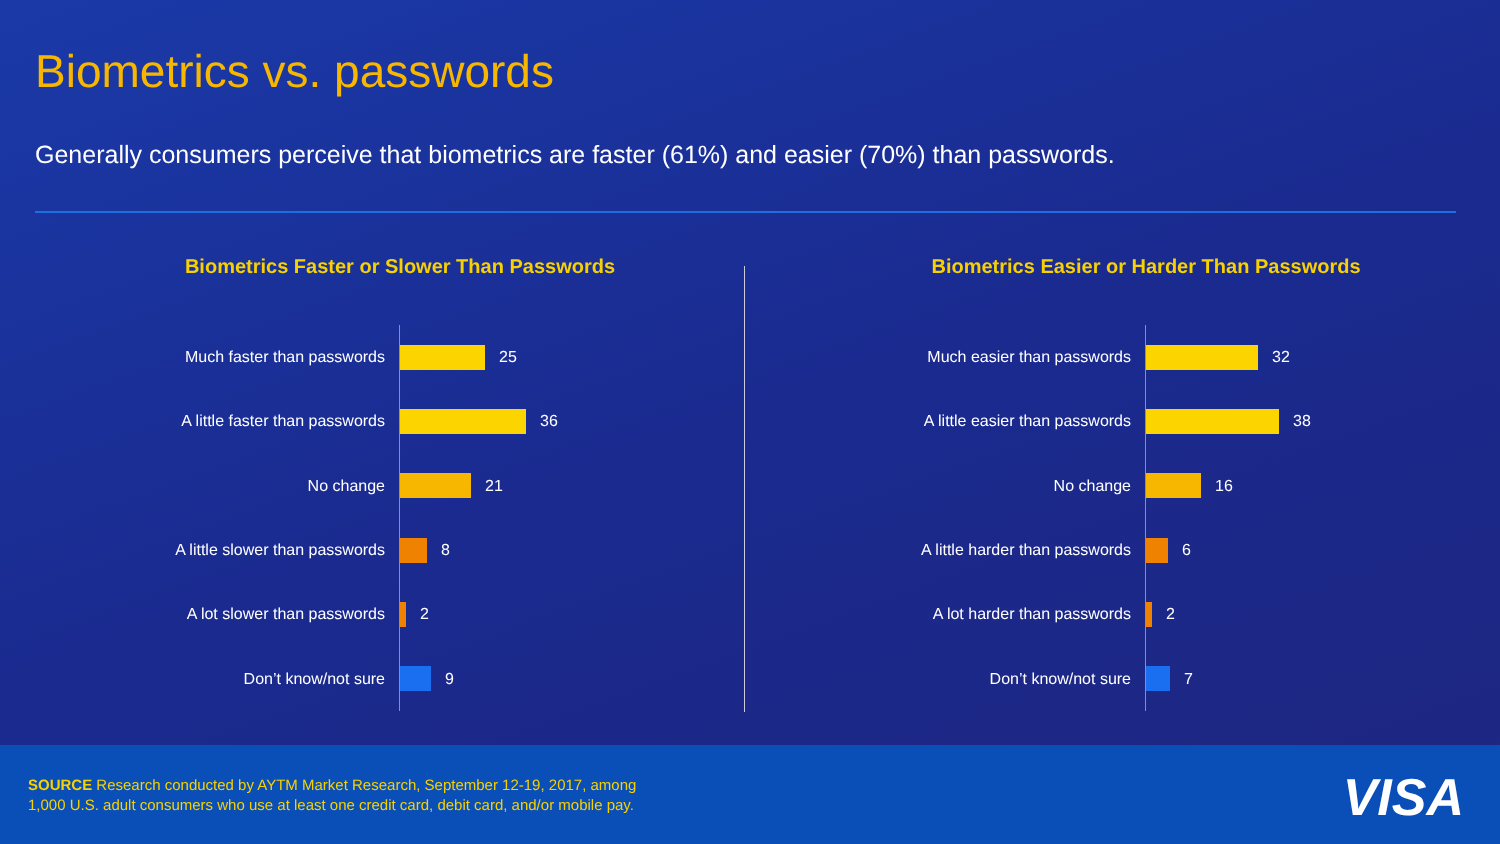Biometrics vs. passwords
Generally consumers perceive that biometrics are faster (61%) and easier (70%) than passwords.
Biometrics Faster or Slower Than Passwords
Much faster than passwords
25
A little faster than passwords
36
No change
21
A little slower than passwords
8
A lot slower than passwords
2
Don’t know/not sure
9
Biometrics Easier or Harder Than Passwords
Much easier than passwords
32
A little easier than passwords
38
No change
16
A little harder than passwords
6
A lot harder than passwords
2
Don’t know/not sure
7
SOURCE Research conducted by AYTM Market Research, September 12-19, 2017, among
1,000 U.S. adult consumers who use at least one credit card, debit card, and/or mobile pay.
VISA